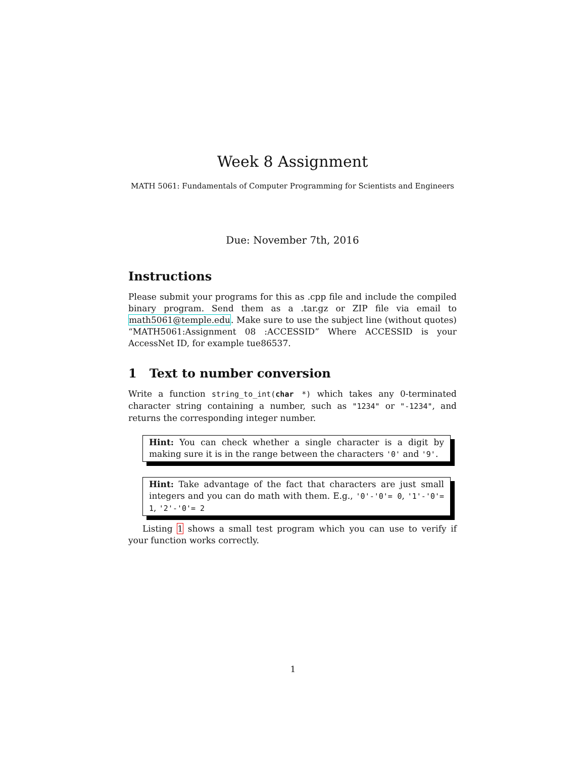Week 8 Assignment
MATH 5061: Fundamentals of Computer Programming for Scientists and Engineers
Due: November 7th, 2016
Instructions
Please submit your programs for this as .cpp file and include the compiled binary program. Send them as a .tar.gz or ZIP file via email to math5061@temple.edu. Make sure to use the subject line (without quotes) “MATH5061:Assignment 08 :ACCESSID” Where ACCESSID is your AccessNet ID, for example tue86537.
1 Text to number conversion
Write a function string_to_int(char *) which takes any 0-terminated character string containing a number, such as "1234" or "-1234", and returns the corresponding integer number.
Hint: You can check whether a single character is a digit by making sure it is in the range between the characters '0' and '9'.
Hint: Take advantage of the fact that characters are just small integers and you can do math with them. E.g., '0'-'0'= 0, '1'-'0'= 1, '2'-'0'= 2
Listing 1 shows a small test program which you can use to verify if your function works correctly.
1